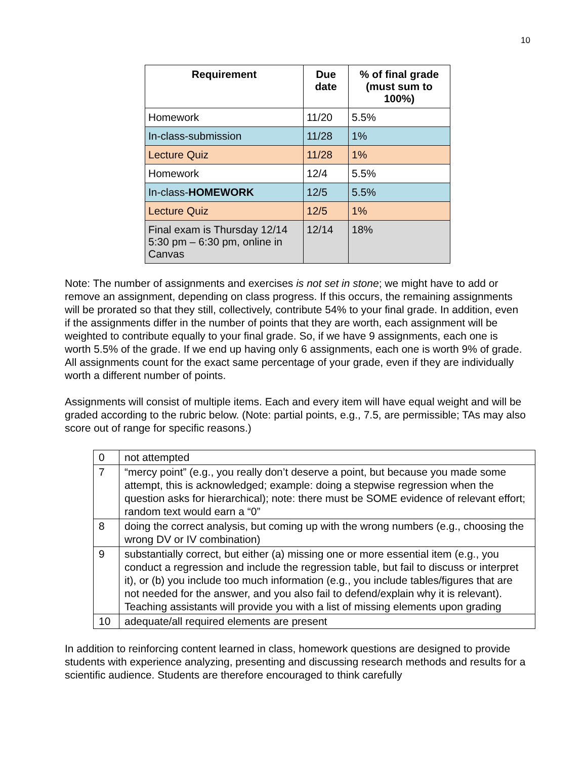10
| Requirement | Due date | % of final grade (must sum to 100%) |
| --- | --- | --- |
| Homework | 11/20 | 5.5% |
| In-class-submission | 11/28 | 1% |
| Lecture Quiz | 11/28 | 1% |
| Homework | 12/4 | 5.5% |
| In-class- HOMEWORK | 12/5 | 5.5% |
| Lecture Quiz | 12/5 | 1% |
| Final exam is Thursday 12/14 5:30 pm – 6:30 pm, online in Canvas | 12/14 | 18% |
Note: The number of assignments and exercises is not set in stone; we might have to add or remove an assignment, depending on class progress. If this occurs, the remaining assignments will be prorated so that they still, collectively, contribute 54% to your final grade. In addition, even if the assignments differ in the number of points that they are worth, each assignment will be weighted to contribute equally to your final grade. So, if we have 9 assignments, each one is worth 5.5% of the grade. If we end up having only 6 assignments, each one is worth 9% of grade. All assignments count for the exact same percentage of your grade, even if they are individually worth a different number of points.
Assignments will consist of multiple items. Each and every item will have equal weight and will be graded according to the rubric below. (Note: partial points, e.g., 7.5, are permissible; TAs may also score out of range for specific reasons.)
| 0 | not attempted |
| 7 | “mercy point” (e.g., you really don’t deserve a point, but because you made some attempt, this is acknowledged; example: doing a stepwise regression when the question asks for hierarchical); note: there must be SOME evidence of relevant effort; random text would earn a “0” |
| 8 | doing the correct analysis, but coming up with the wrong numbers (e.g., choosing the wrong DV or IV combination) |
| 9 | substantially correct, but either (a) missing one or more essential item (e.g., you conduct a regression and include the regression table, but fail to discuss or interpret it), or (b) you include too much information (e.g., you include tables/figures that are not needed for the answer, and you also fail to defend/explain why it is relevant). Teaching assistants will provide you with a list of missing elements upon grading |
| 10 | adequate/all required elements are present |
In addition to reinforcing content learned in class, homework questions are designed to provide students with experience analyzing, presenting and discussing research methods and results for a scientific audience. Students are therefore encouraged to think carefully